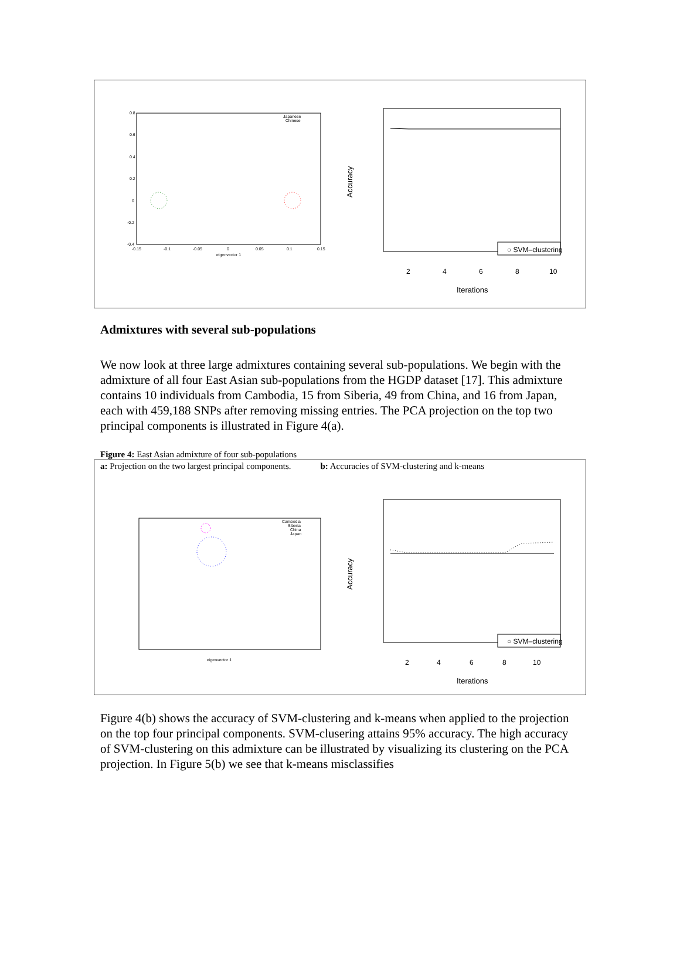Japanese
Chinese
0.8
0.6
0.4
0.2
0
-0.2
-0.4
-0.15
-0.1
-0.05
0
0.05
0.1
0.15
eigenvector 1
Iterations
Accuracy
2
4
6
8
10
○ SVM–clustering
Admixtures with several sub-populations
We now look at three large admixtures containing several sub-populations. We begin with the admixture of all four East Asian sub-populations from the HGDP dataset [17]. This admixture contains 10 individuals from Cambodia, 15 from Siberia, 49 from China, and 16 from Japan, each with 459,188 SNPs after removing missing entries. The PCA projection on the top two principal components is illustrated in Figure 4(a).
Figure 4: East Asian admixture of four sub-populations
a: Projection on the two largest principal components. b: Accuracies of SVM-clustering and k-means
Cambodia
Siberia
China
Japan
eigenvector 1
Iterations
Accuracy
2
4
6
8
10
○ SVM–clustering
Figure 4(b) shows the accuracy of SVM-clustering and k-means when applied to the projection on the top four principal components. SVM-clusering attains 95% accuracy. The high accuracy of SVM-clustering on this admixture can be illustrated by visualizing its clustering on the PCA projection. In Figure 5(b) we see that k-means misclassifies